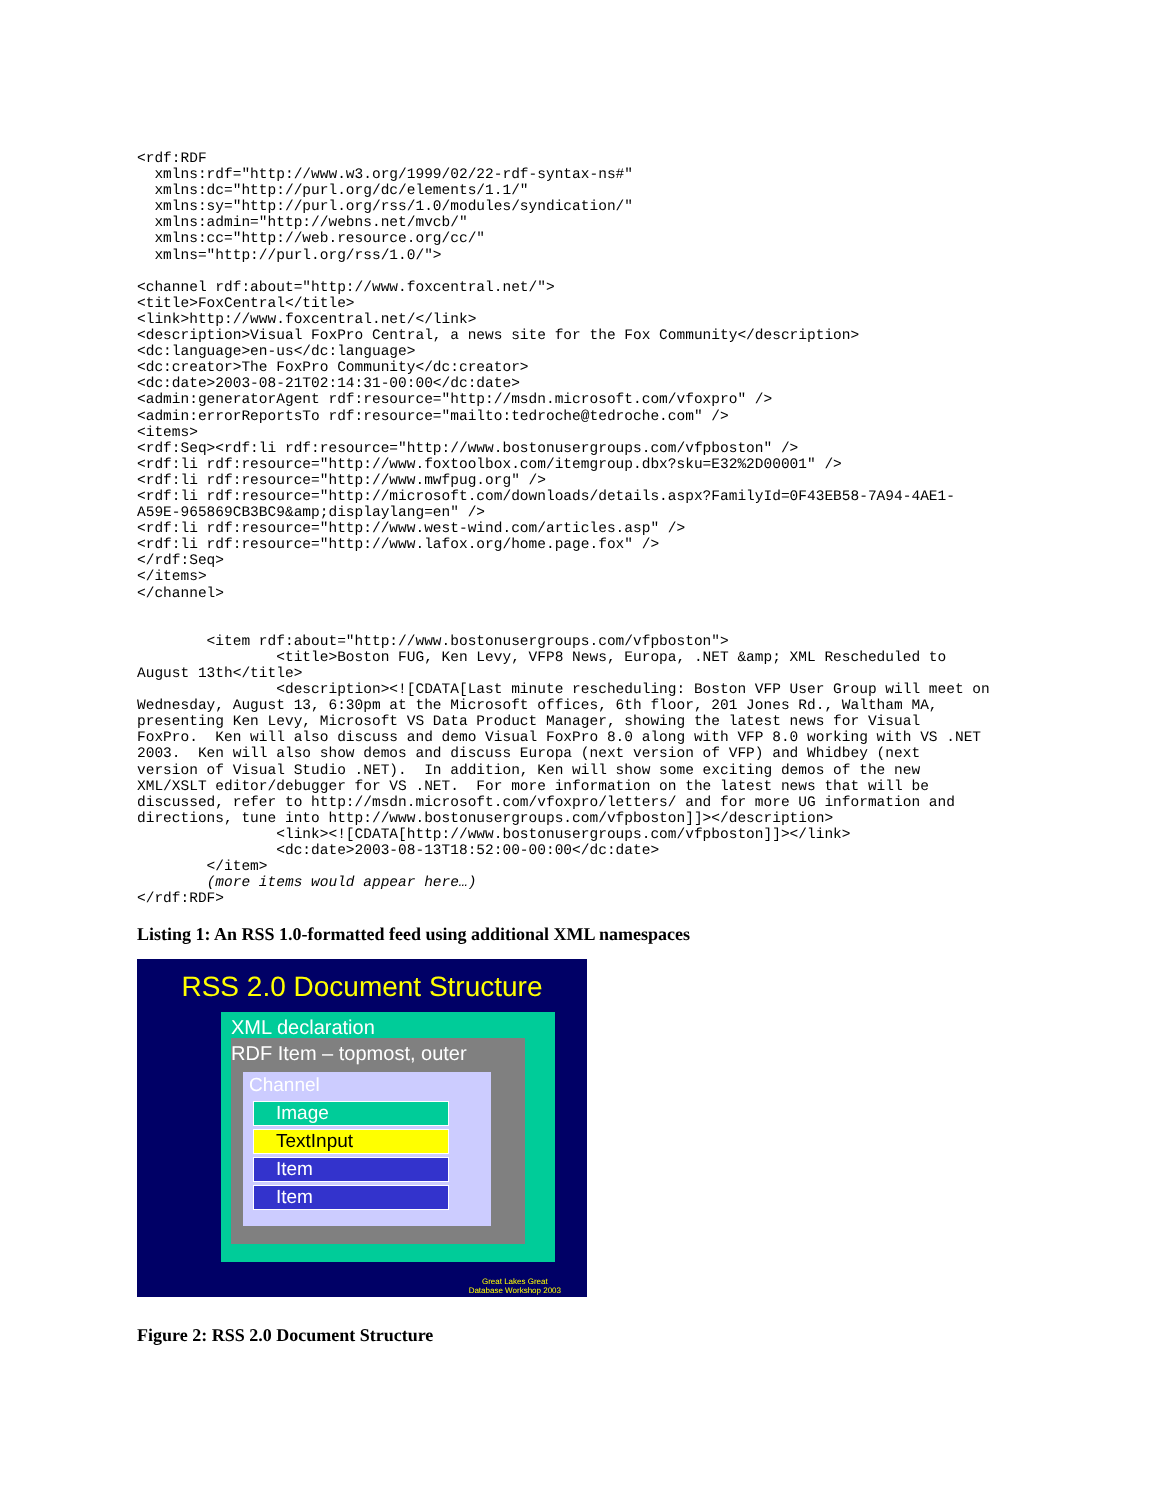<rdf:RDF
  xmlns:rdf="http://www.w3.org/1999/02/22-rdf-syntax-ns#"
  xmlns:dc="http://purl.org/dc/elements/1.1/"
  xmlns:sy="http://purl.org/rss/1.0/modules/syndication/"
  xmlns:admin="http://webns.net/mvcb/"
  xmlns:cc="http://web.resource.org/cc/"
  xmlns="http://purl.org/rss/1.0/">

<channel rdf:about="http://www.foxcentral.net/">
<title>FoxCentral</title>
<link>http://www.foxcentral.net/</link>
<description>Visual FoxPro Central, a news site for the Fox Community</description>
<dc:language>en-us</dc:language>
<dc:creator>The FoxPro Community</dc:creator>
<dc:date>2003-08-21T02:14:31-00:00</dc:date>
<admin:generatorAgent rdf:resource="http://msdn.microsoft.com/vfoxpro" />
<admin:errorReportsTo rdf:resource="mailto:tedroche@tedroche.com" />
<items>
<rdf:Seq><rdf:li rdf:resource="http://www.bostonusergroups.com/vfpboston" />
<rdf:li rdf:resource="http://www.foxtoolbox.com/itemgroup.dbx?sku=E32%2D00001" />
<rdf:li rdf:resource="http://www.mwfpug.org" />
<rdf:li rdf:resource="http://microsoft.com/downloads/details.aspx?FamilyId=0F43EB58-7A94-4AE1-
A59E-965869CB3BC9&amp;displaylang=en" />
<rdf:li rdf:resource="http://www.west-wind.com/articles.asp" />
<rdf:li rdf:resource="http://www.lafox.org/home.page.fox" />
</rdf:Seq>
</items>
</channel>


        <item rdf:about="http://www.bostonusergroups.com/vfpboston">
                <title>Boston FUG, Ken Levy, VFP8 News, Europa, .NET &amp; XML Rescheduled to
August 13th</title>
                <description><![CDATA[Last minute rescheduling: Boston VFP User Group will meet on
Wednesday, August 13, 6:30pm at the Microsoft offices, 6th floor, 201 Jones Rd., Waltham MA,
presenting Ken Levy, Microsoft VS Data Product Manager, showing the latest news for Visual
FoxPro.  Ken will also discuss and demo Visual FoxPro 8.0 along with VFP 8.0 working with VS .NET
2003.  Ken will also show demos and discuss Europa (next version of VFP) and Whidbey (next
version of Visual Studio .NET).  In addition, Ken will show some exciting demos of the new
XML/XSLT editor/debugger for VS .NET.  For more information on the latest news that will be
discussed, refer to http://msdn.microsoft.com/vfoxpro/letters/ and for more UG information and
directions, tune into http://www.bostonusergroups.com/vfpboston]]></description>
                <link><![CDATA[http://www.bostonusergroups.com/vfpboston]]></link>
                <dc:date>2003-08-13T18:52:00-00:00</dc:date>
        </item>
        (more items would appear here…)
</rdf:RDF>
Listing 1: An RSS 1.0-formatted feed using additional XML namespaces
RSS 2.0 Document Structure
XML declaration
RDF Item – topmost, outer
Channel
Image
TextInput
Item
Item
Great Lakes Great
Database Workshop 2003
Figure 2: RSS 2.0 Document Structure